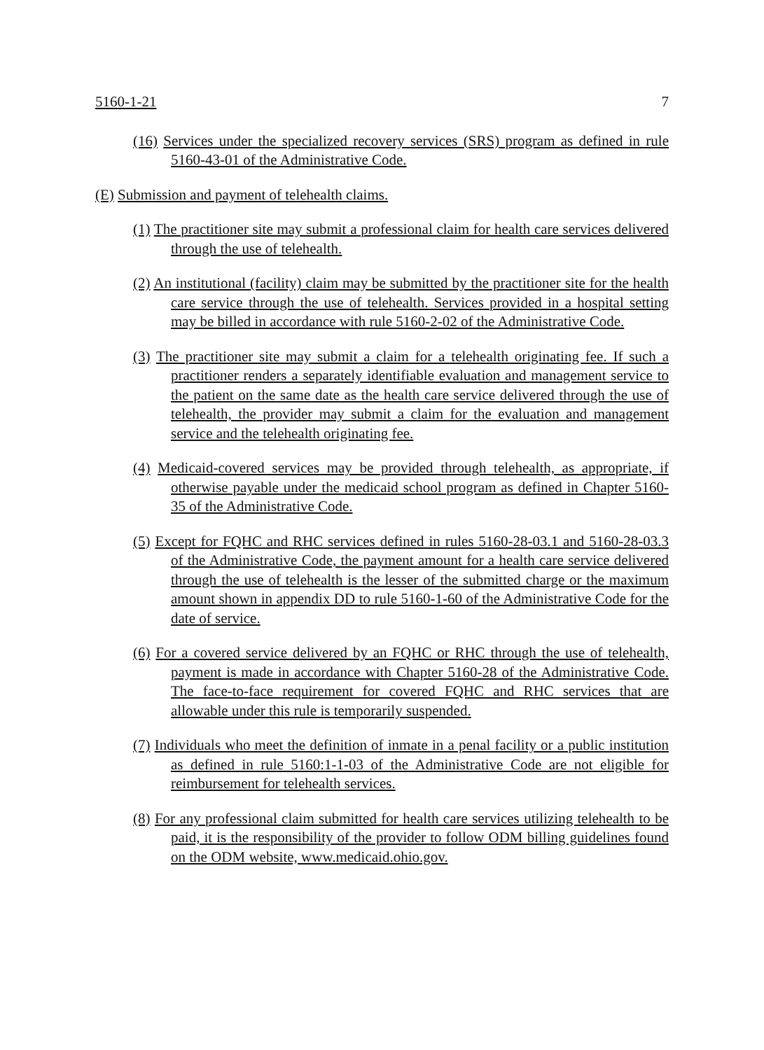5160-1-21 7
(16) Services under the specialized recovery services (SRS) program as defined in rule 5160-43-01 of the Administrative Code.
(E) Submission and payment of telehealth claims.
(1) The practitioner site may submit a professional claim for health care services delivered through the use of telehealth.
(2) An institutional (facility) claim may be submitted by the practitioner site for the health care service through the use of telehealth. Services provided in a hospital setting may be billed in accordance with rule 5160-2-02 of the Administrative Code.
(3) The practitioner site may submit a claim for a telehealth originating fee. If such a practitioner renders a separately identifiable evaluation and management service to the patient on the same date as the health care service delivered through the use of telehealth, the provider may submit a claim for the evaluation and management service and the telehealth originating fee.
(4) Medicaid-covered services may be provided through telehealth, as appropriate, if otherwise payable under the medicaid school program as defined in Chapter 5160-35 of the Administrative Code.
(5) Except for FQHC and RHC services defined in rules 5160-28-03.1 and 5160-28-03.3 of the Administrative Code, the payment amount for a health care service delivered through the use of telehealth is the lesser of the submitted charge or the maximum amount shown in appendix DD to rule 5160-1-60 of the Administrative Code for the date of service.
(6) For a covered service delivered by an FQHC or RHC through the use of telehealth, payment is made in accordance with Chapter 5160-28 of the Administrative Code. The face-to-face requirement for covered FQHC and RHC services that are allowable under this rule is temporarily suspended.
(7) Individuals who meet the definition of inmate in a penal facility or a public institution as defined in rule 5160:1-1-03 of the Administrative Code are not eligible for reimbursement for telehealth services.
(8) For any professional claim submitted for health care services utilizing telehealth to be paid, it is the responsibility of the provider to follow ODM billing guidelines found on the ODM website, www.medicaid.ohio.gov.